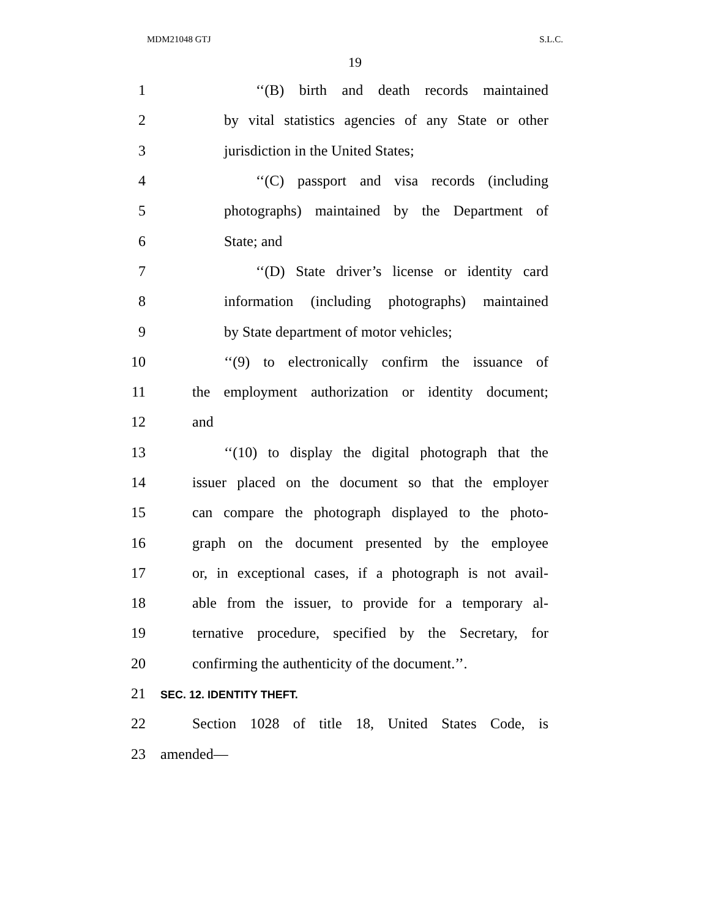MDM21048 GTJ S.L.C.
19
1 ‘‘(B) birth and death records maintained
2 by vital statistics agencies of any State or other
3 jurisdiction in the United States;
4 ‘‘(C) passport and visa records (including
5 photographs) maintained by the Department of
6 State; and
7 ‘‘(D) State driver’s license or identity card
8 information (including photographs) maintained
9 by State department of motor vehicles;
10 ‘‘(9) to electronically confirm the issuance of
11 the employment authorization or identity document;
12 and
13 ‘‘(10) to display the digital photograph that the
14 issuer placed on the document so that the employer
15 can compare the photograph displayed to the photo-
16 graph on the document presented by the employee
17 or, in exceptional cases, if a photograph is not avail-
18 able from the issuer, to provide for a temporary al-
19 ternative procedure, specified by the Secretary, for
20 confirming the authenticity of the document.’’.
21 SEC. 12. IDENTITY THEFT.
22 Section 1028 of title 18, United States Code, is
23 amended—